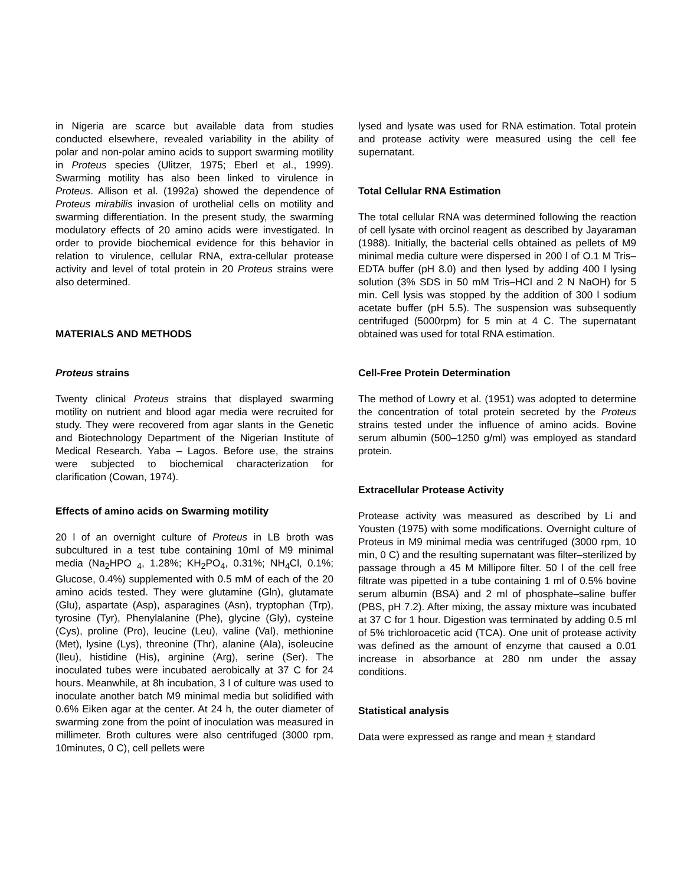in Nigeria are scarce but available data from studies conducted elsewhere, revealed variability in the ability of polar and non-polar amino acids to support swarming motility in Proteus species (Ulitzer, 1975; Eberl et al., 1999). Swarming motility has also been linked to virulence in Proteus. Allison et al. (1992a) showed the dependence of Proteus mirabilis invasion of urothelial cells on motility and swarming differentiation. In the present study, the swarming modulatory effects of 20 amino acids were investigated. In order to provide biochemical evidence for this behavior in relation to virulence, cellular RNA, extra-cellular protease activity and level of total protein in 20 Proteus strains were also determined.
MATERIALS AND METHODS
Proteus strains
Twenty clinical Proteus strains that displayed swarming motility on nutrient and blood agar media were recruited for study. They were recovered from agar slants in the Genetic and Biotechnology Department of the Nigerian Institute of Medical Research. Yaba – Lagos. Before use, the strains were subjected to biochemical characterization for clarification (Cowan, 1974).
Effects of amino acids on Swarming motility
20 l of an overnight culture of Proteus in LB broth was subcultured in a test tube containing 10ml of M9 minimal media (Na<sub>2</sub>HPO <sub>4</sub>, 1.28%; KH<sub>2</sub>PO<sub>4</sub>, 0.31%; NH<sub>4</sub>Cl, 0.1%; Glucose, 0.4%) supplemented with 0.5 mM of each of the 20 amino acids tested. They were glutamine (Gln), glutamate (Glu), aspartate (Asp), asparagines (Asn), tryptophan (Trp), tyrosine (Tyr), Phenylalanine (Phe), glycine (Gly), cysteine (Cys), proline (Pro), leucine (Leu), valine (Val), methionine (Met), lysine (Lys), threonine (Thr), alanine (Ala), isoleucine (Ileu), histidine (His), arginine (Arg), serine (Ser). The inoculated tubes were incubated aerobically at 37 C for 24 hours. Meanwhile, at 8h incubation, 3 l of culture was used to inoculate another batch M9 minimal media but solidified with 0.6% Eiken agar at the center. At 24 h, the outer diameter of swarming zone from the point of inoculation was measured in millimeter. Broth cultures were also centrifuged (3000 rpm, 10minutes, 0 C), cell pellets were
lysed and lysate was used for RNA estimation. Total protein and protease activity were measured using the cell fee supernatant.
Total Cellular RNA Estimation
The total cellular RNA was determined following the reaction of cell lysate with orcinol reagent as described by Jayaraman (1988). Initially, the bacterial cells obtained as pellets of M9 minimal media culture were dispersed in 200 l of O.1 M Tris–EDTA buffer (pH 8.0) and then lysed by adding 400 l lysing solution (3% SDS in 50 mM Tris–HCl and 2 N NaOH) for 5 min. Cell lysis was stopped by the addition of 300 l sodium acetate buffer (pH 5.5). The suspension was subsequently centrifuged (5000rpm) for 5 min at 4 C. The supernatant obtained was used for total RNA estimation.
Cell-Free Protein Determination
The method of Lowry et al. (1951) was adopted to determine the concentration of total protein secreted by the Proteus strains tested under the influence of amino acids. Bovine serum albumin (500–1250 g/ml) was employed as standard protein.
Extracellular Protease Activity
Protease activity was measured as described by Li and Yousten (1975) with some modifications. Overnight culture of Proteus in M9 minimal media was centrifuged (3000 rpm, 10 min, 0 C) and the resulting supernatant was filter–sterilized by passage through a 45 M Millipore filter. 50 l of the cell free filtrate was pipetted in a tube containing 1 ml of 0.5% bovine serum albumin (BSA) and 2 ml of phosphate–saline buffer (PBS, pH 7.2). After mixing, the assay mixture was incubated at 37 C for 1 hour. Digestion was terminated by adding 0.5 ml of 5% trichloroacetic acid (TCA). One unit of protease activity was defined as the amount of enzyme that caused a 0.01 increase in absorbance at 280 nm under the assay conditions.
Statistical analysis
Data were expressed as range and mean + standard